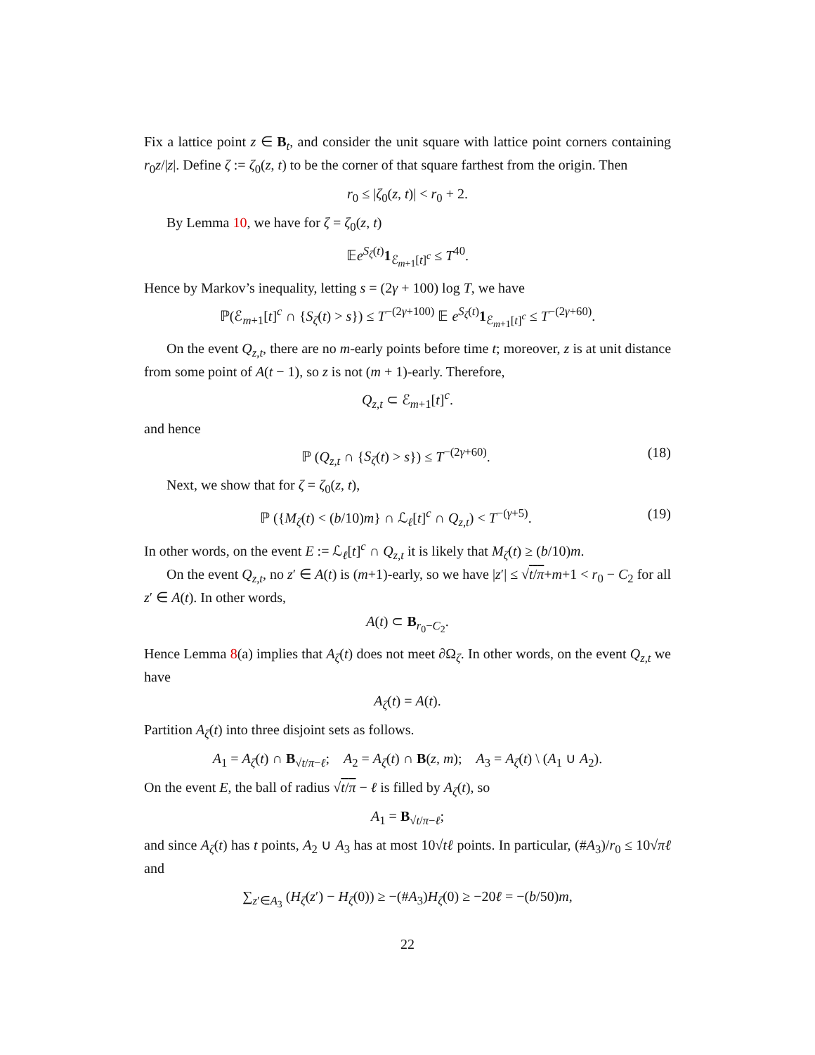Fix a lattice point z ∈ B<sub>t</sub>, and consider the unit square with lattice point corners containing r<sub>0</sub>z/|z|. Define ζ := ζ<sub>0</sub>(z, t) to be the corner of that square farthest from the origin. Then
r<sub>0</sub> ≤ |ζ<sub>0</sub>(z, t)| < r<sub>0</sub> + 2.
By Lemma 10, we have for ζ = ζ<sub>0</sub>(z, t)
𝔼e<sup>S<sub>ζ</sub>(t)</sup>1<sub>ℰ<sub>m+1</sub>[t]<sup>c</sup></sub> ≤ T<sup>40</sup>.
Hence by Markov’s inequality, letting s = (2γ + 100) log T, we have
ℙ(ℰ<sub>m+1</sub>[t]<sup>c</sup> ∩ {S<sub>ζ</sub>(t) > s}) ≤ T<sup>−(2γ+100)</sup> 𝔼 e<sup>S<sub>ζ</sub>(t)</sup>1<sub>ℰ<sub>m+1</sub>[t]<sup>c</sup></sub> ≤ T<sup>−(2γ+60)</sup>.
On the event Q<sub>z,t</sub>, there are no m-early points before time t; moreover, z is at unit distance from some point of A(t − 1), so z is not (m + 1)-early. Therefore,
Q<sub>z,t</sub> ⊂ ℰ<sub>m+1</sub>[t]<sup>c</sup>.
and hence
ℙ (Q<sub>z,t</sub> ∩ {S<sub>ζ</sub>(t) > s}) ≤ T<sup>−(2γ+60)</sup>. (18)
Next, we show that for ζ = ζ<sub>0</sub>(z, t),
ℙ ({M<sub>ζ</sub>(t) < (b/10)m} ∩ ℒ<sub>ℓ</sub>[t]<sup>c</sup> ∩ Q<sub>z,t</sub>) < T<sup>−(γ+5)</sup>. (19)
In other words, on the event E := ℒ<sub>ℓ</sub>[t]<sup>c</sup> ∩ Q<sub>z,t</sub> it is likely that M<sub>ζ</sub>(t) ≥ (b/10)m.
On the event Q<sub>z,t</sub>, no z′ ∈ A(t) is (m+1)-early, so we have |z′| ≤ √t/π+m+1 < r<sub>0</sub> − C<sub>2</sub> for all z′ ∈ A(t). In other words,
A(t) ⊂ B<sub>r<sub>0</sub>−C<sub>2</sub></sub>.
Hence Lemma 8(a) implies that A<sub>ζ</sub>(t) does not meet ∂Ω<sub>ζ</sub>. In other words, on the event Q<sub>z,t</sub> we have
A<sub>ζ</sub>(t) = A(t).
Partition A<sub>ζ</sub>(t) into three disjoint sets as follows.
A<sub>1</sub> = A<sub>ζ</sub>(t) ∩ B<sub>√t/π−ℓ</sub>; A<sub>2</sub> = A<sub>ζ</sub>(t) ∩ B(z, m); A<sub>3</sub> = A<sub>ζ</sub>(t) \ (A<sub>1</sub> ∪ A<sub>2</sub>).
On the event E, the ball of radius √t/π − ℓ is filled by A<sub>ζ</sub>(t), so
A<sub>1</sub> = B<sub>√t/π−ℓ</sub>;
and since A<sub>ζ</sub>(t) has t points, A<sub>2</sub> ∪ A<sub>3</sub> has at most 10√tℓ points. In particular, (#A<sub>3</sub>)/r<sub>0</sub> ≤ 10√πℓ and
∑<sub>z′∈A<sub>3</sub></sub> (H<sub>ζ</sub>(z′) − H<sub>ζ</sub>(0)) ≥ −(#A<sub>3</sub>)H<sub>ζ</sub>(0) ≥ −20ℓ = −(b/50)m,
22